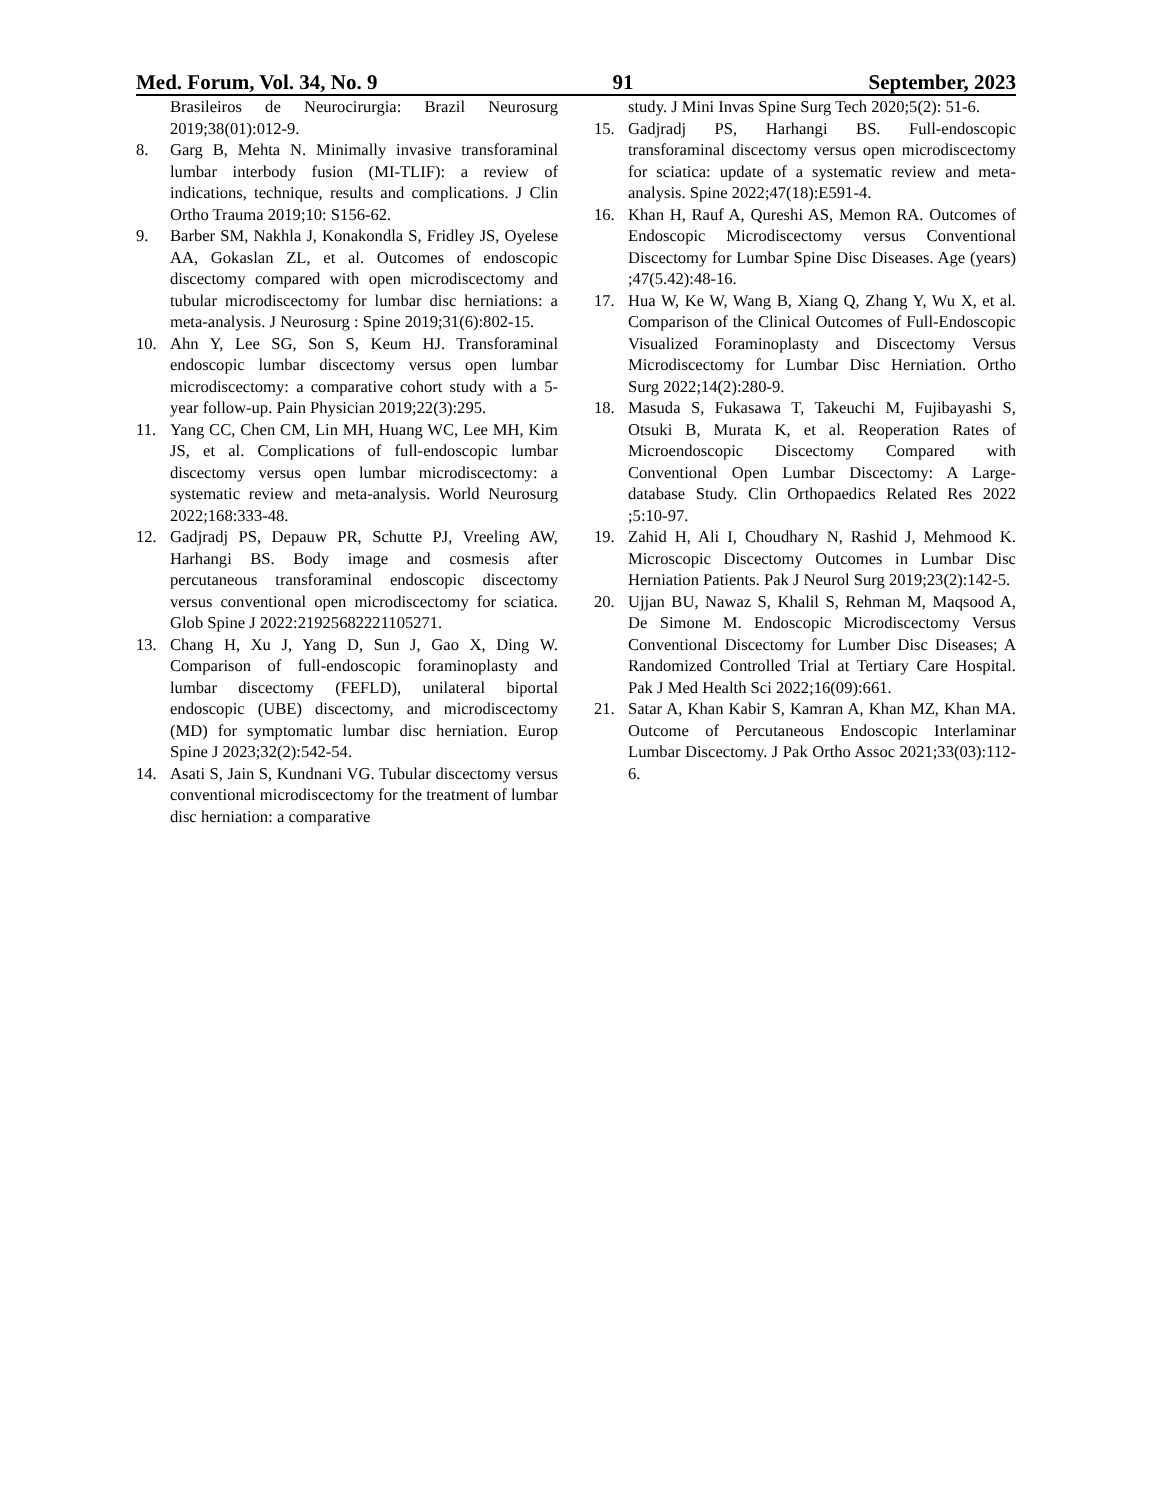Med. Forum, Vol. 34, No. 9 91 September, 2023
Brasileiros de Neurocirurgia: Brazil Neurosurg 2019;38(01):012-9.
8. Garg B, Mehta N. Minimally invasive transforaminal lumbar interbody fusion (MI-TLIF): a review of indications, technique, results and complications. J Clin Ortho Trauma 2019;10: S156-62.
9. Barber SM, Nakhla J, Konakondla S, Fridley JS, Oyelese AA, Gokaslan ZL, et al. Outcomes of endoscopic discectomy compared with open microdiscectomy and tubular microdiscectomy for lumbar disc herniations: a meta-analysis. J Neurosurg : Spine 2019;31(6):802-15.
10. Ahn Y, Lee SG, Son S, Keum HJ. Transforaminal endoscopic lumbar discectomy versus open lumbar microdiscectomy: a comparative cohort study with a 5-year follow-up. Pain Physician 2019;22(3):295.
11. Yang CC, Chen CM, Lin MH, Huang WC, Lee MH, Kim JS, et al. Complications of full-endoscopic lumbar discectomy versus open lumbar microdiscectomy: a systematic review and meta-analysis. World Neurosurg 2022;168:333-48.
12. Gadjradj PS, Depauw PR, Schutte PJ, Vreeling AW, Harhangi BS. Body image and cosmesis after percutaneous transforaminal endoscopic discectomy versus conventional open microdiscectomy for sciatica. Glob Spine J 2022:21925682221105271.
13. Chang H, Xu J, Yang D, Sun J, Gao X, Ding W. Comparison of full-endoscopic foraminoplasty and lumbar discectomy (FEFLD), unilateral biportal endoscopic (UBE) discectomy, and microdiscectomy (MD) for symptomatic lumbar disc herniation. Europ Spine J 2023;32(2):542-54.
14. Asati S, Jain S, Kundnani VG. Tubular discectomy versus conventional microdiscectomy for the treatment of lumbar disc herniation: a comparative
study. J Mini Invas Spine Surg Tech 2020;5(2): 51-6.
15. Gadjradj PS, Harhangi BS. Full-endoscopic transforaminal discectomy versus open microdiscectomy for sciatica: update of a systematic review and meta-analysis. Spine 2022;47(18):E591-4.
16. Khan H, Rauf A, Qureshi AS, Memon RA. Outcomes of Endoscopic Microdiscectomy versus Conventional Discectomy for Lumbar Spine Disc Diseases. Age (years) ;47(5.42):48-16.
17. Hua W, Ke W, Wang B, Xiang Q, Zhang Y, Wu X, et al. Comparison of the Clinical Outcomes of Full-Endoscopic Visualized Foraminoplasty and Discectomy Versus Microdiscectomy for Lumbar Disc Herniation. Ortho Surg 2022;14(2):280-9.
18. Masuda S, Fukasawa T, Takeuchi M, Fujibayashi S, Otsuki B, Murata K, et al. Reoperation Rates of Microendoscopic Discectomy Compared with Conventional Open Lumbar Discectomy: A Large-database Study. Clin Orthopaedics Related Res 2022 ;5:10-97.
19. Zahid H, Ali I, Choudhary N, Rashid J, Mehmood K. Microscopic Discectomy Outcomes in Lumbar Disc Herniation Patients. Pak J Neurol Surg 2019;23(2):142-5.
20. Ujjan BU, Nawaz S, Khalil S, Rehman M, Maqsood A, De Simone M. Endoscopic Microdiscectomy Versus Conventional Discectomy for Lumber Disc Diseases; A Randomized Controlled Trial at Tertiary Care Hospital. Pak J Med Health Sci 2022;16(09):661.
21. Satar A, Khan Kabir S, Kamran A, Khan MZ, Khan MA. Outcome of Percutaneous Endoscopic Interlaminar Lumbar Discectomy. J Pak Ortho Assoc 2021;33(03):112-6.